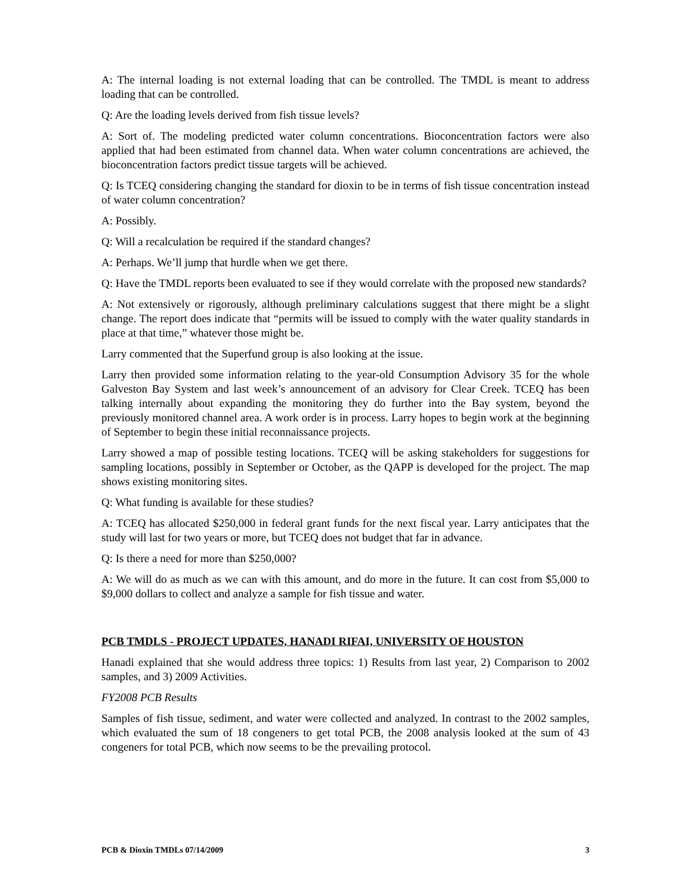A: The internal loading is not external loading that can be controlled. The TMDL is meant to address loading that can be controlled.
Q: Are the loading levels derived from fish tissue levels?
A: Sort of. The modeling predicted water column concentrations. Bioconcentration factors were also applied that had been estimated from channel data. When water column concentrations are achieved, the bioconcentration factors predict tissue targets will be achieved.
Q: Is TCEQ considering changing the standard for dioxin to be in terms of fish tissue concentration instead of water column concentration?
A: Possibly.
Q: Will a recalculation be required if the standard changes?
A: Perhaps. We’ll jump that hurdle when we get there.
Q: Have the TMDL reports been evaluated to see if they would correlate with the proposed new standards?
A: Not extensively or rigorously, although preliminary calculations suggest that there might be a slight change. The report does indicate that “permits will be issued to comply with the water quality standards in place at that time,” whatever those might be.
Larry commented that the Superfund group is also looking at the issue.
Larry then provided some information relating to the year-old Consumption Advisory 35 for the whole Galveston Bay System and last week’s announcement of an advisory for Clear Creek. TCEQ has been talking internally about expanding the monitoring they do further into the Bay system, beyond the previously monitored channel area. A work order is in process. Larry hopes to begin work at the beginning of September to begin these initial reconnaissance projects.
Larry showed a map of possible testing locations. TCEQ will be asking stakeholders for suggestions for sampling locations, possibly in September or October, as the QAPP is developed for the project. The map shows existing monitoring sites.
Q: What funding is available for these studies?
A: TCEQ has allocated $250,000 in federal grant funds for the next fiscal year. Larry anticipates that the study will last for two years or more, but TCEQ does not budget that far in advance.
Q: Is there a need for more than $250,000?
A: We will do as much as we can with this amount, and do more in the future. It can cost from $5,000 to $9,000 dollars to collect and analyze a sample for fish tissue and water.
PCB TMDLS - PROJECT UPDATES, HANADI RIFAI, UNIVERSITY OF HOUSTON
Hanadi explained that she would address three topics: 1) Results from last year, 2) Comparison to 2002 samples, and 3) 2009 Activities.
FY2008 PCB Results
Samples of fish tissue, sediment, and water were collected and analyzed. In contrast to the 2002 samples, which evaluated the sum of 18 congeners to get total PCB, the 2008 analysis looked at the sum of 43 congeners for total PCB, which now seems to be the prevailing protocol.
PCB & Dioxin TMDLs 07/14/2009 3